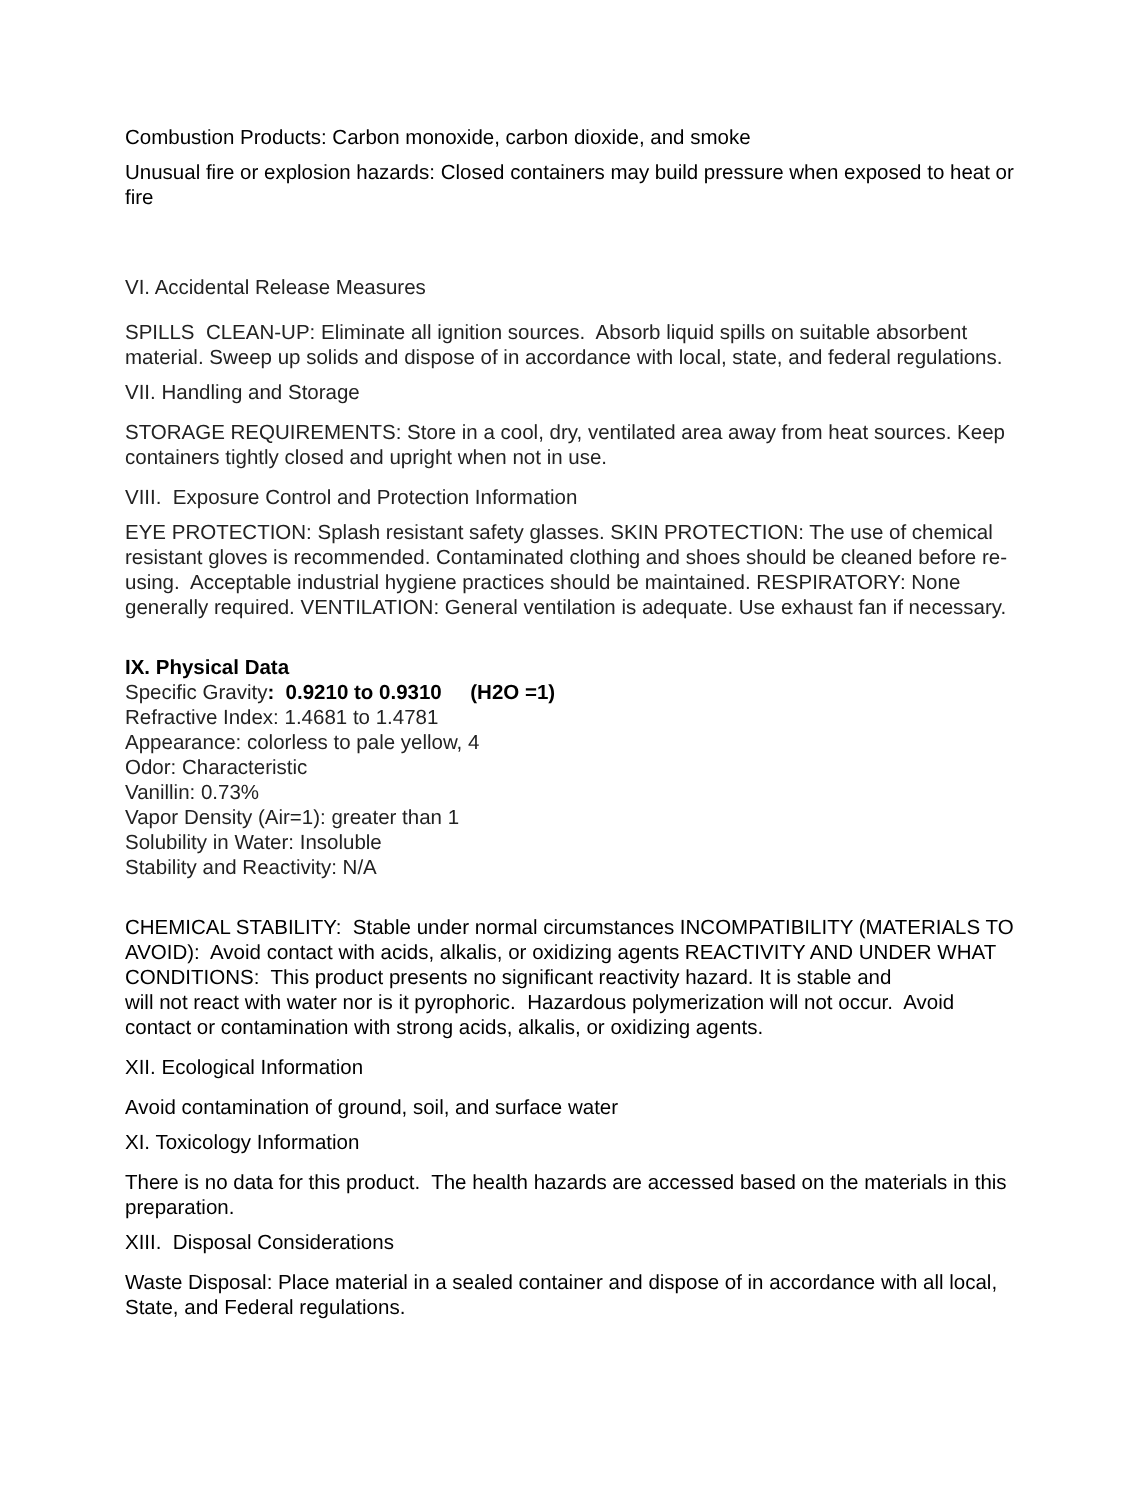Combustion Products: Carbon monoxide, carbon dioxide, and smoke
Unusual fire or explosion hazards: Closed containers may build pressure when exposed to heat or fire
VI. Accidental Release Measures
SPILLS CLEAN-UP: Eliminate all ignition sources. Absorb liquid spills on suitable absorbent material. Sweep up solids and dispose of in accordance with local, state, and federal regulations.
VII. Handling and Storage
STORAGE REQUIREMENTS: Store in a cool, dry, ventilated area away from heat sources. Keep containers tightly closed and upright when not in use.
VIII. Exposure Control and Protection Information
EYE PROTECTION: Splash resistant safety glasses. SKIN PROTECTION: The use of chemical resistant gloves is recommended. Contaminated clothing and shoes should be cleaned before re-using. Acceptable industrial hygiene practices should be maintained. RESPIRATORY: None generally required. VENTILATION: General ventilation is adequate. Use exhaust fan if necessary.
IX. Physical Data
Specific Gravity: 0.9210 to 0.9310 (H2O =1)
Refractive Index: 1.4681 to 1.4781
Appearance: colorless to pale yellow, 4
Odor: Characteristic
Vanillin: 0.73%
Vapor Density (Air=1): greater than 1
Solubility in Water: Insoluble
Stability and Reactivity: N/A
CHEMICAL STABILITY: Stable under normal circumstances INCOMPATIBILITY (MATERIALS TO AVOID): Avoid contact with acids, alkalis, or oxidizing agents REACTIVITY AND UNDER WHAT CONDITIONS: This product presents no significant reactivity hazard. It is stable and
will not react with water nor is it pyrophoric. Hazardous polymerization will not occur. Avoid contact or contamination with strong acids, alkalis, or oxidizing agents.
XII. Ecological Information
Avoid contamination of ground, soil, and surface water
XI. Toxicology Information
There is no data for this product. The health hazards are accessed based on the materials in this preparation.
XIII. Disposal Considerations
Waste Disposal: Place material in a sealed container and dispose of in accordance with all local, State, and Federal regulations.